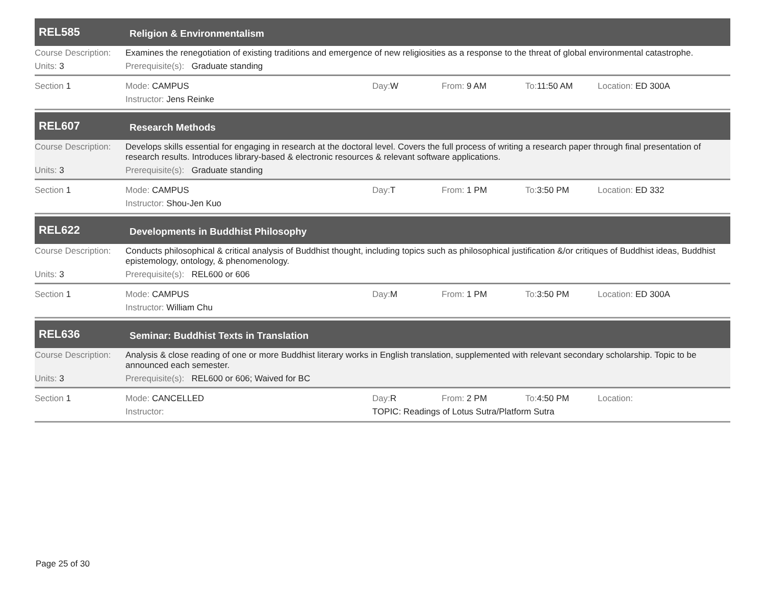REL585
Religion & Environmentalism
Course Description:
Examines the renegotiation of existing traditions and emergence of new religiosities as a response to the threat of global environmental catastrophe.
Units: 3 Prerequisite(s): Graduate standing
Section 1 Mode: CAMPUS Day: W From: 9 AM To: 11:50 AM Location: ED 300A
Instructor: Jens Reinke
REL607
Research Methods
Course Description:
Develops skills essential for engaging in research at the doctoral level. Covers the full process of writing a research paper through final presentation of research results. Introduces library-based & electronic resources & relevant software applications.
Units: 3 Prerequisite(s): Graduate standing
Section 1 Mode: CAMPUS Day: T From: 1 PM To: 3:50 PM Location: ED 332
Instructor: Shou-Jen Kuo
REL622
Developments in Buddhist Philosophy
Course Description:
Conducts philosophical & critical analysis of Buddhist thought, including topics such as philosophical justification &/or critiques of Buddhist ideas, Buddhist epistemology, ontology, & phenomenology.
Units: 3 Prerequisite(s): REL600 or 606
Section 1 Mode: CAMPUS Day: M From: 1 PM To: 3:50 PM Location: ED 300A
Instructor: William Chu
REL636
Seminar: Buddhist Texts in Translation
Course Description:
Analysis & close reading of one or more Buddhist literary works in English translation, supplemented with relevant secondary scholarship. Topic to be announced each semester.
Units: 3 Prerequisite(s): REL600 or 606; Waived for BC
Section 1 Mode: CANCELLED Day: R From: 2 PM To: 4:50 PM Location:
Instructor: TOPIC: Readings of Lotus Sutra/Platform Sutra
Page 25 of 30